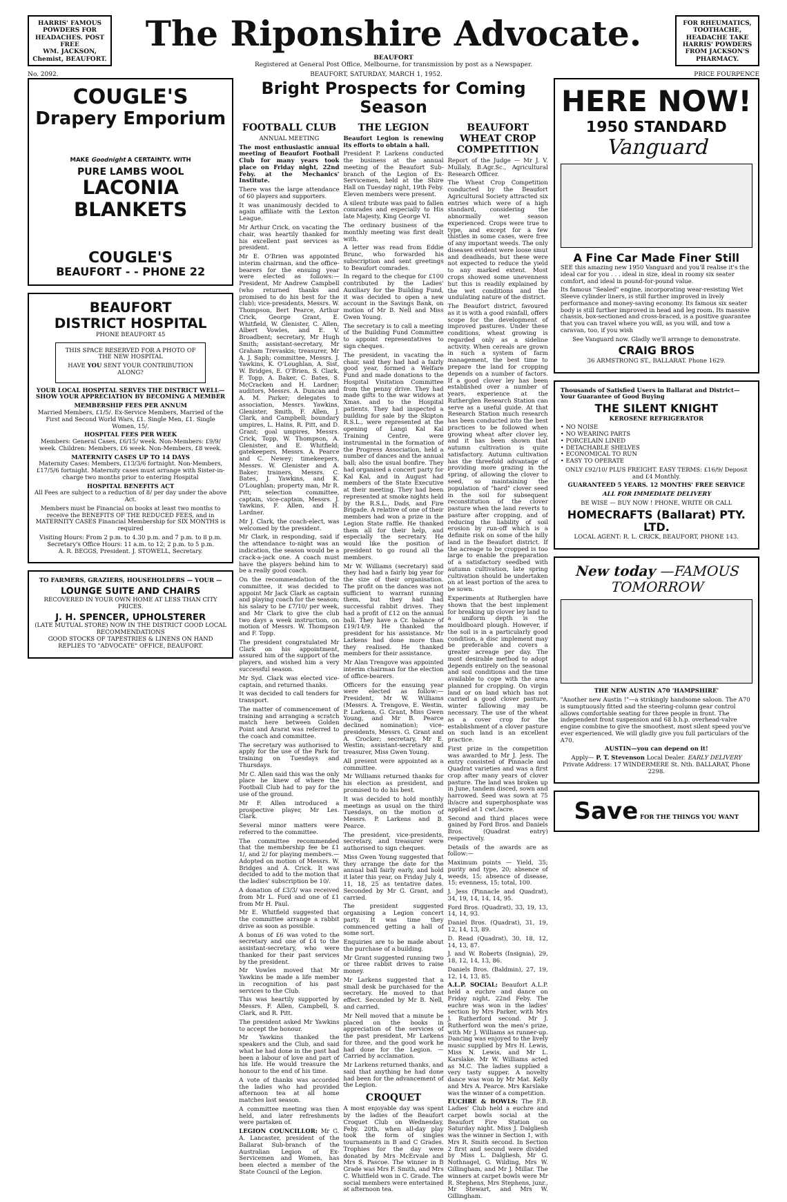HARRIS' FAMOUS POWDERS FOR HEADACHES. POST FREE
WM. JACKSON, Chemist, BEAUFORT.
The Riponshire Advocate.
BEAUFORT
Registered at General Post Office, Melbourne, for transmission by post as a Newspaper.
FOR RHEUMATICS, TOOTHACHE, HEADACHE TAKE HARRIS' POWDERS FROM JACKSON'S PHARMACY.
No. 2092. BEAUFORT, SATURDAY, MARCH 1, 1952. PRICE FOURPENCE
COUGLE'S
Drapery Emporium
MAKE Goodnight A CERTAINTY. WITH
PURE LAMBS WOOL
LACONIA BLANKETS
COUGLE'S
BEAUFORT - - PHONE 22
BEAUFORT
DISTRICT HOSPITAL
PHONE BEAUFORT 45
THIS SPACE RESERVED FOR A PHOTO OF THE NEW HOSPITAL
HAVE YOU SENT YOUR CONTRIBUTION ALONG?
YOUR LOCAL HOSPITAL SERVES THE DISTRICT WELL—SHOW YOUR APPRECIATION BY BECOMING A MEMBER
MEMBERSHIP FEES PER ANNUM
Married Members, £1/5/. Ex-Service Members, Married of the First and Second World Wars, £1. Single Men, £1. Single Women, 15/.
HOSPITAL FEES PER WEEK
Members: General Cases, £6/15/ week. Non-Members: £9/9/ week. Children: Members, £6 week. Non-Members, £8 week.
MATERNITY CASES UP TO 14 DAYS
Maternity Cases: Members, £13/3/6 fortnight. Non-Members, £17/5/6 fortnight. Maternity cases must arrange with Sister-in-charge two months prior to entering Hospital
HOSPITAL BENEFITS ACT
All Fees are subject to a reduction of 8/ per day under the above Act.
Members must be Financial on books at least two months to receive the BENEFITS OF THE REDUCED FEES, and in MATERNITY CASES Financial Membership for SIX MONTHS is required
Visiting Hours: From 2 p.m. to 4.30 p.m. and 7 p.m. to 8 p.m. Secretary's Office Hours: 11 a.m. to 12; 2 p.m. to 5 p.m.
A. R. BEGGS, President. J. STOWELL, Secretary.
TO FARMERS, GRAZIERS, HOUSEHOLDERS — YOUR —
LOUNGE SUITE AND CHAIRS
RECOVERED IN YOUR OWN HOME AT LESS THAN CITY PRICES.
J. H. SPENCER, UPHOLSTERER
(LATE MUTUAL STORE) NOW IN THE DISTRICT GOOD LOCAL RECOMMENDATIONS
GOOD STOCKS OF TAPESTRIES & LINENS ON HAND
REPLIES TO "ADVOCATE" OFFICE, BEAUFORT.
Bright Prospects for Coming Season
FOOTBALL CLUB
ANNUAL MEETING
The most enthusiastic annual meeting of Beaufort Football Club for many years took place on Friday night, 22nd Feby. at the Mechanics' Institute.
There was the large attendance of 60 players and supporters.
It was unanimously decided to again affiliate with the Lexton League.
Mr Arthur Crick, on vacating the chair, was heartily thanked for his excellent past services as president.
Mr E. O'Brien was appointed interim chairman, and the office-bearers for the ensuing year were elected as follows:—President, Mr Andrew Campbell (who returned thanks and promised to do his best for the club); vice-presidents, Messrs. W. Thompson, Bert Pearce, Arthur Crick, George Grant, E. Whitfield, W. Glenister, C. Allen, Albert Vowles, and E. V. Broadbent; secretary, Mr Hugh Smith; assistant-secretary, Mr Graham Trevaskis; treasurer, Mr A. J. Saph; committee, Messrs. J. Yawkins, K. O'Loughlan, A. Sist, W. Bridges, E. O'Brien, S. Clark, F. Topp, A. Baker, C. Bates, S. McCracken and H. Lardner; auditors, Messrs. A. Duncan and A. M. Parker; delegates to association, Messrs. Yawkins, Glenister, Smith, F. Allen, J. Clark, and Campbell; boundary umpires, L. Hains, R. Pitt, and D. Grant; goal umpires, Messrs. Crick, Topp, W. Thompson, A. Glenister, and E. Whitfield; gatekeepers, Messrs. A. Pearce and C. Newey; timekeepers, Messrs. W. Glenister and A. Baker; trainers, Messrs. C. Bates, J. Yawkins, and K. O'Loughlan; property man, Mr R. Pitt; selection committee, captain, vice-captain, Messrs. J. Yawkins, F. Allen, and H. Lardner.
Mr J. Clark, the coach-elect, was welcomed by the president.
Mr Clark, in responding, said if the attendance to-night was an indication, the season would be a crack-a-jack one. A coach must have the players behind him to be a really good coach.
On the recommendation of the committee, it was decided to appoint Mr Jack Clark as captain and playing coach for the season; his salary to be £7/10/ per week, and Mr Clark to give the club two days a week instruction, on motion of Messrs. W. Thompson and F. Topp.
The president congratulated Mr Clark on his appointment, assured him of the support of the players, and wished him a very successful season.
Mr Syd. Clark was elected vice-captain, and returned thanks.
It was decided to call tenders for transport.
The matter of commencement of training and arranging a scratch match here between Golden Point and Ararat was referred to the coach and committee.
The secretary was authorised to apply for the use of the Park for training on Tuesdays and Thursdays.
Mr C. Allen said this was the only place he knew of where the Football Club had to pay for the use of the ground.
Mr F. Allen introduced a prospective player, Mr Les. Clark.
Several minor matters were referred to the committee.
The committee recommended that the membership fee be £1 1/, and 2/ for playing members.—Adopted on motion of Messrs. W. Bridges and A. Crick. It was decided to add to the motion that the ladies' subscription be 10/.
A donation of £3/3/ was received from Mr L. Ford and one of £1 from Mr H. Paul.
Mr E. Whitfield suggested that the committee arrange a rabbit drive as soon as possible.
A bonus of £6 was voted to the secretary and one of £4 to the assistant-secretary, who were thanked for their past services by the president.
Mr Vowles moved that Mr Yawkins be made a life member in recognition of his past services to the Club.
This was heartily supported by Messrs. F. Allen, Campbell, S. Clark, and R. Pitt.
The president asked Mr Yawkins to accept the honour.
Mr Yawkins thanked the speakers and the Club, and said what he had done in the past had been a labour of love and part of his life. He would treasure the honour to the end of his time.
A vote of thanks was accorded the ladies who had provided afternoon tea at all home matches last season.
A committee meeting was then held, and later refreshments were partaken of.
LEGION COUNCILLOR: Mr G. A. Lancaster, president of the Ballarat Sub-branch of the Australian Legion of Ex-Servicemen and Women, has been elected a member of the State Council of the Legion.
THE LEGION
Beaufort Legion is renewing its efforts to obtain a hall.
President P. Larkens conducted the business at the annual meeting of the Beaufort Sub-branch of the Legion of Ex-Servicemen, held at the Shire Hall on Tuesday night, 19th Feby. Eleven members were present.
A silent tribute was paid to fallen comrades and especially to His late Majesty, King George VI.
The ordinary business of the monthly meeting was first dealt with.
A letter was read from Eddie Brunc, who forwarded his subscription and sent greetings to Beaufort comrades.
In regard to the cheque for £100 contributed by the Ladies' Auxiliary for the Building Fund, it was decided to open a new account in the Savings Bank, on motion of Mr B. Nell and Miss Gwen Young.
The secretary is to call a meeting of the Building Fund Committee to appoint representatives to sign cheques.
The president, in vacating the chair, said they had had a fairly good year, formed a Welfare Fund and made donations to the Hospital Visitation Committee from the penny drive. They had made gifts to the war widows at Xmas. and to the Hospital patients. They had inspected a building for sale by the Skipton R.S.L., were represented at the opening of Langi Kal Kal Training Centre, were instrumental in the formation of the Progress Association, held a number of dances and the annual ball; also the usual bonfire. They had organised a concert party for Kal Kal, and in August had members of the State Executive at their meeting. They had been represented at smoke nights held by the R.S.L., Dads, and Fire Brigade. A relative of one of their members had won a prize in the Legion State raffle. He thanked them all for their help, and especially the secretary. He would like the position of president to go round all the members.
Mr W. Williams (secretary) said they had had a fairly big year for the size of their organisation. The profit on the dances was not sufficient to warrant running them, but they had had successful rabbit drives. They had a profit of £12 on the annual ball. They have a Cr. balance of £19/14/9. He thanked the president for his assistance. Mr Larkens had done more than they realised. He thanked members for their assistance.
Mr Alan Trengove was appointed interim chairman for the election of office-bearers.
Officers for the ensuing year were elected as follow:—President, Mr W. Williams (Messrs. A. Trengove, E. Westin, P. Larkens, G. Grant, Miss Gwen Young, and Mr B. Pearce declined nomination); vice-presidents, Messrs. G. Grant and A. Crocker; secretary, Mr E. Westin; assistant-secretary and treasurer, Miss Gwen Young.
All present were appointed as a committee.
Mr Williams returned thanks for his election as president, and promised to do his best.
It was decided to hold monthly meetings as usual on the third Tuesdays, on the motion of Messrs. P. Larkens and B. Pearce.
The president, vice-presidents, secretary, and treasurer were authorised to sign cheques.
Miss Gwen Young suggested that they arrange the date for the annual ball fairly early, and hold it later this year, on Friday July 4, 11, 18, 25 as tentative dates. Seconded by Mr G. Grant, and carried.
The president suggested organising a Legion concert party. It was time they commenced getting a hall of some sort.
Enquiries are to be made about the purchase of a building.
Mr Grant suggested running two or three rabbit drives to raise money.
Mr Larkens suggested that a small desk be purchased for the secretary. He moved to that effect. Seconded by Mr B. Nell, and carried.
Mr Nell moved that a minute be placed on the books in appreciation of the services of the past president, Mr Larkens for three, and the good work he had done for the Legion. — Carried by acclamation.
Mr Larkens returned thanks, and said that anything he had done had been for the advancement of the Legion.
CROQUET
A most enjoyable day was spent by the ladies of the Beaufort Croquet Club on Wednesday, Feby. 20th, when all-day play took the form of singles tournaments in B and C Grades. Trophies for the day were donated by Mrs McErvale and Mrs S. Pascoe. The winner in B Grade was Mrs F. Smith, and Mrs C. Whitfield won in C. Grade. The social members were entertained at afternoon tea.
BEAUFORT WHEAT CROP COMPETITION
Report of the Judge — Mr J. V. Mullaly, B.Agr.Sc., Agricultural Research Officer.
The Wheat Crop Competition conducted by the Beaufort Agricultural Society attracted six entries which were of a high standard, considering the abnormally wet season experienced. Crops were true to type, and except for a few thistles in some cases, were free of any important weeds. The only diseases evident were loose smut and deadheads, but these were not expected to reduce the yield to any marked extent. Most crops showed some unevenness but this is readily explained by the wet conditions and the undulating nature of the district.
The Beaufort district, favoured as it is with a good rainfall, offers scope for the development of improved pastures. Under these conditions, wheat growing is regarded only as a sideline activity. When cereals are grown in such a system of farm management, the best time to prepare the land for cropping depends on a number of factors. If a good clover ley has been established over a number of years, experience at the Rutherglen Research Station can serve as a useful guide. At that Research Station much research has been conducted into the best practices to be followed when growing wheat after clover ley, and it has been shown that autumn cultivation is quite satisfactory. Autumn cultivation has the threefold advantage of providing more grazing in the spring, of allowing the clover to seed, so maintaining the population of "hard" clover seed in the soil for subsequent reconstitution of the clover pasture when the land reverts to pasture after cropping, and of reducing the liability of soil erosion by run-off which is a definite risk on some of the hilly land in the Beaufort district. If the acreage to be cropped is too large to enable the preparation of a satisfactory seedbed with autumn cultivation, late spring cultivation should be undertaken on at least portion of the area to be sown.
Experiments at Rutherglen have shown that the best implement for breaking up clover ley land to a uniform depth is the mouldboard plough. However, if the soil is in a particularly good condition, a disc implement may be preferable and covers a greater acreage per day. The most desirable method to adopt depends entirely on the seasonal and soil conditions and the time available to cope with the area planned for cropping. On virgin land or on land which has not carried a good clover pasture, winter fallowing may be necessary. The use of the wheat as a cover crop for the establishment of a clover pasture on such land is an excellent practice.
First prize in the competition was awarded to Mr J. Jess. The entry consisted of Pinnacle and Quadrat varieties and was a first crop after many years of clover pasture. The land was broken up in June, tandem disced, sown and harrowed. Seed was sown at 75 lb/acre and superphosphate was applied at 1 cwt./acre.
Second and third places were gained by Ford Bros. and Daniels Bros. (Quadrat entry) respectively.
Details of the awards are as follow:—
Maximum points — Yield, 35; purity and type, 20; absence of weeds, 15; absence of disease, 15; evenness, 15; total, 100.
J. Jess (Pinnacle and Quadrat), 34, 19, 14, 14, 14, 95.
Ford Bros. (Quadrat), 33, 19, 13, 14, 14, 93.
Daniel Bros. (Quadrat), 31, 19, 12, 14, 13, 89.
D. Read (Quadrat), 30, 18, 12, 14, 13, 87.
J. and W. Roberts (Insignia), 29, 18, 12, 14, 13, 86.
Daniels Bros. (Baldmin), 27, 19, 12, 14, 13, 85.
A.L.P. SOCIAL: Beaufort A.L.P. held a euchre and dance on Friday night, 22nd Feby. The euchre was won in the ladies' section by Mrs Parker, with Mrs J. Rutherford second. Mr J. Rutherford won the men's prize, with Mr J. Williams as runner-up. Dancing was enjoyed to the lively music supplied by Mrs H. Lewis, Miss N. Lewis, and Mr L. Karslake. Mr W. Williams acted as M.C. The ladies supplied a very tasty supper. A novelty dance was won by Mr Mat. Kelly and Mrs A. Pearce. Mrs Karslake was the winner of a competition.
EUCHRE & BOWLS: The F.B. Ladies' Club held a euchre and carpet bowls social at the Beaufort Fire Station on Saturday night. Miss J. Dalgliesh was the winner in Section 1, with Mrs R. Smith second. In Section 2 first and second were divided by Miss L. Dalgliesh, Mr G. Nothnagel, G. Wilding, Mrs W. Gillingham, and Mr J. Millar. The winners at carpet bowls were Mr R. Stephens, Mrs Stephens, junr., Mr Stewart, and Mrs W. Gillingham.
HERE NOW!
1950 STANDARD
Vanguard
A Fine Car Made Finer Still
SEE this amazing new 1950 Vanguard and you'll realise it's the ideal car for you . . . ideal in size, ideal in roomy six seater comfort, and ideal in pound-for-pound value.
Its famous "Sealed" engine, incorporating wear-resisting Wet Sleeve cylinder liners, is still further improved in lively performance and money-saving economy. Its famous six seater body is still further improved in head and leg room. Its massive chassis, box-sectioned and cross-braced, is a positive guarantee that you can travel where you will, as you will, and tow a caravan, too, if you wish
See Vanguard now. Gladly we'll arrange to demonstrate.
CRAIG BROS
36 ARMSTRONG ST., BALLARAT. Phone 1629.
Thousands of Satisfied Users in Ballarat and District— Your Guarantee of Good Buying
THE SILENT KNIGHT
KEROSENE REFRIGERATOR
• NO NOISE
• NO WEARING PARTS
• PORCELAIN LINED
• DETACHABLE SHELVES
• ECONOMICAL TO RUN
• EASY TO OPERATE
ONLY £92/10/ PLUS FREIGHT. EASY TERMS: £16/9/ Deposit and £4 Monthly.
GUARANTEED 5 YEARS. 12 MONTHS' FREE SERVICE
ALL FOR IMMEDIATE DELIVERY
BE WISE — BUY NOW ! PHONE, WRITE OR CALL
HOMECRAFTS (Ballarat) PTY. LTD.
LOCAL AGENT: R. L. CRICK, BEAUFORT, PHONE 143.
New today —FAMOUS TOMORROW
THE NEW AUSTIN A70 'HAMPSHIRE'
"Another new Austin !"—a strikingly handsome saloon. The A70 is sumptuously fitted and the steering-column gear control allows comfortable seating for three people in front. The independent front suspension and 68 b.h.p. overhead-valve engine combine to give the smoothest, most silent speed you've ever experienced. We will gladly give you full particulars of the A70.
AUSTIN—you can depend on it!
Apply— P. T. Stevenson Local Dealer. EARLY DELIVERY Private Address: 17 WINDERMERE St. Nth. BALLARAT, Phone 2298.
Save FOR THE THINGS YOU WANT